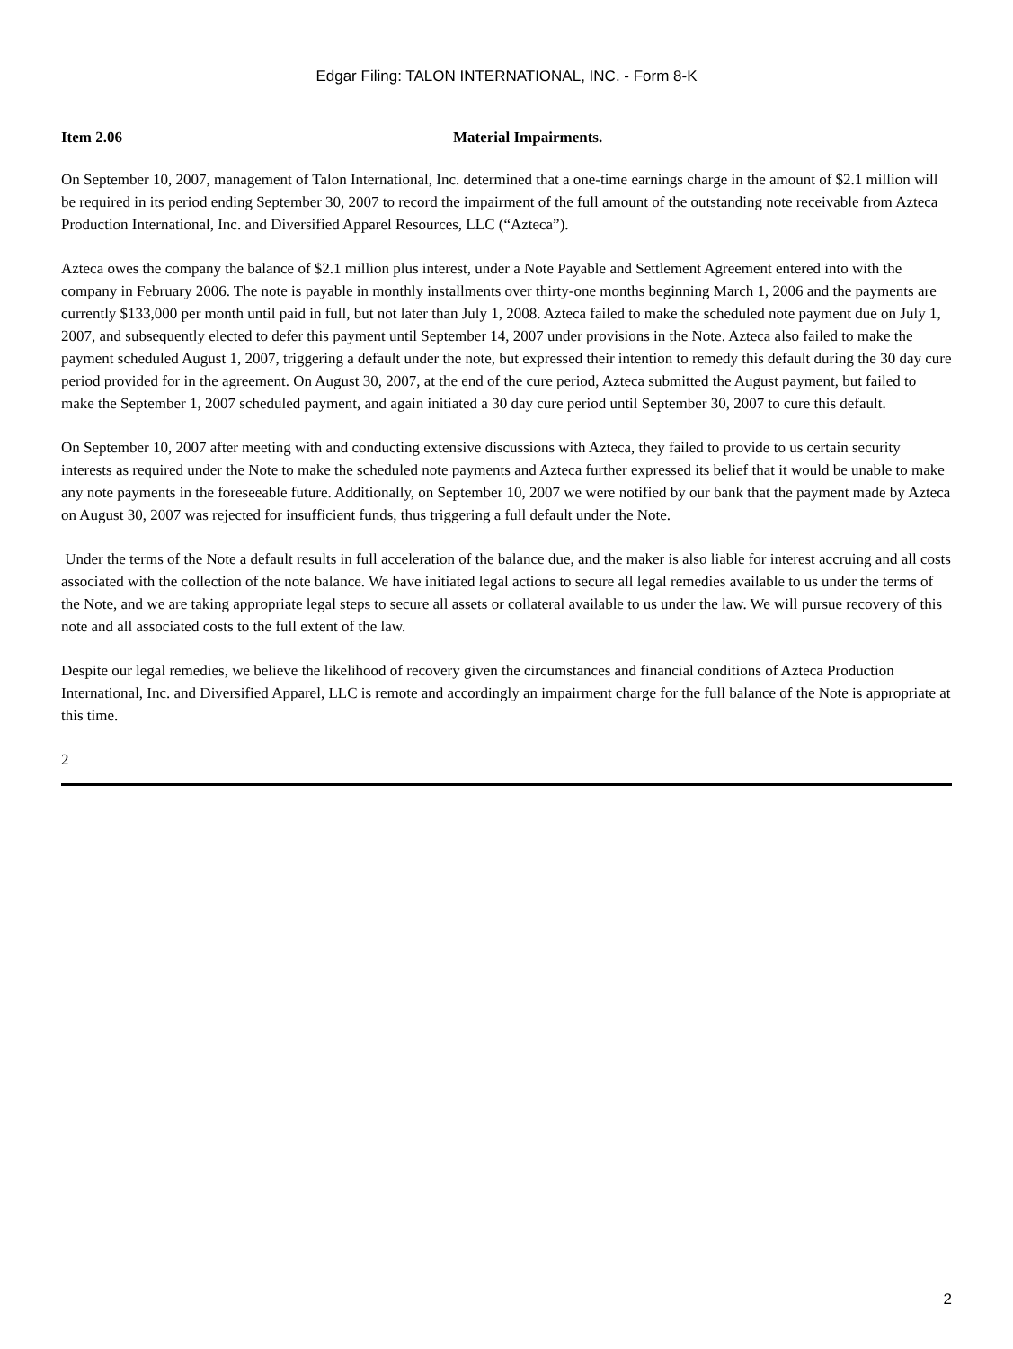Edgar Filing: TALON INTERNATIONAL, INC. - Form 8-K
Item 2.06 Material Impairments.
On September 10, 2007, management of Talon International, Inc. determined that a one-time earnings charge in the amount of $2.1 million will be required in its period ending September 30, 2007 to record the impairment of the full amount of the outstanding note receivable from Azteca Production International, Inc. and Diversified Apparel Resources, LLC (“Azteca”).
Azteca owes the company the balance of $2.1 million plus interest, under a Note Payable and Settlement Agreement entered into with the company in February 2006. The note is payable in monthly installments over thirty-one months beginning March 1, 2006 and the payments are currently $133,000 per month until paid in full, but not later than July 1, 2008. Azteca failed to make the scheduled note payment due on July 1, 2007, and subsequently elected to defer this payment until September 14, 2007 under provisions in the Note. Azteca also failed to make the payment scheduled August 1, 2007, triggering a default under the note, but expressed their intention to remedy this default during the 30 day cure period provided for in the agreement. On August 30, 2007, at the end of the cure period, Azteca submitted the August payment, but failed to make the September 1, 2007 scheduled payment, and again initiated a 30 day cure period until September 30, 2007 to cure this default.
On September 10, 2007 after meeting with and conducting extensive discussions with Azteca, they failed to provide to us certain security interests as required under the Note to make the scheduled note payments and Azteca further expressed its belief that it would be unable to make any note payments in the foreseeable future. Additionally, on September 10, 2007 we were notified by our bank that the payment made by Azteca on August 30, 2007 was rejected for insufficient funds, thus triggering a full default under the Note.
Under the terms of the Note a default results in full acceleration of the balance due, and the maker is also liable for interest accruing and all costs associated with the collection of the note balance. We have initiated legal actions to secure all legal remedies available to us under the terms of the Note, and we are taking appropriate legal steps to secure all assets or collateral available to us under the law. We will pursue recovery of this note and all associated costs to the full extent of the law.
Despite our legal remedies, we believe the likelihood of recovery given the circumstances and financial conditions of Azteca Production International, Inc. and Diversified Apparel, LLC is remote and accordingly an impairment charge for the full balance of the Note is appropriate at this time.
2
2